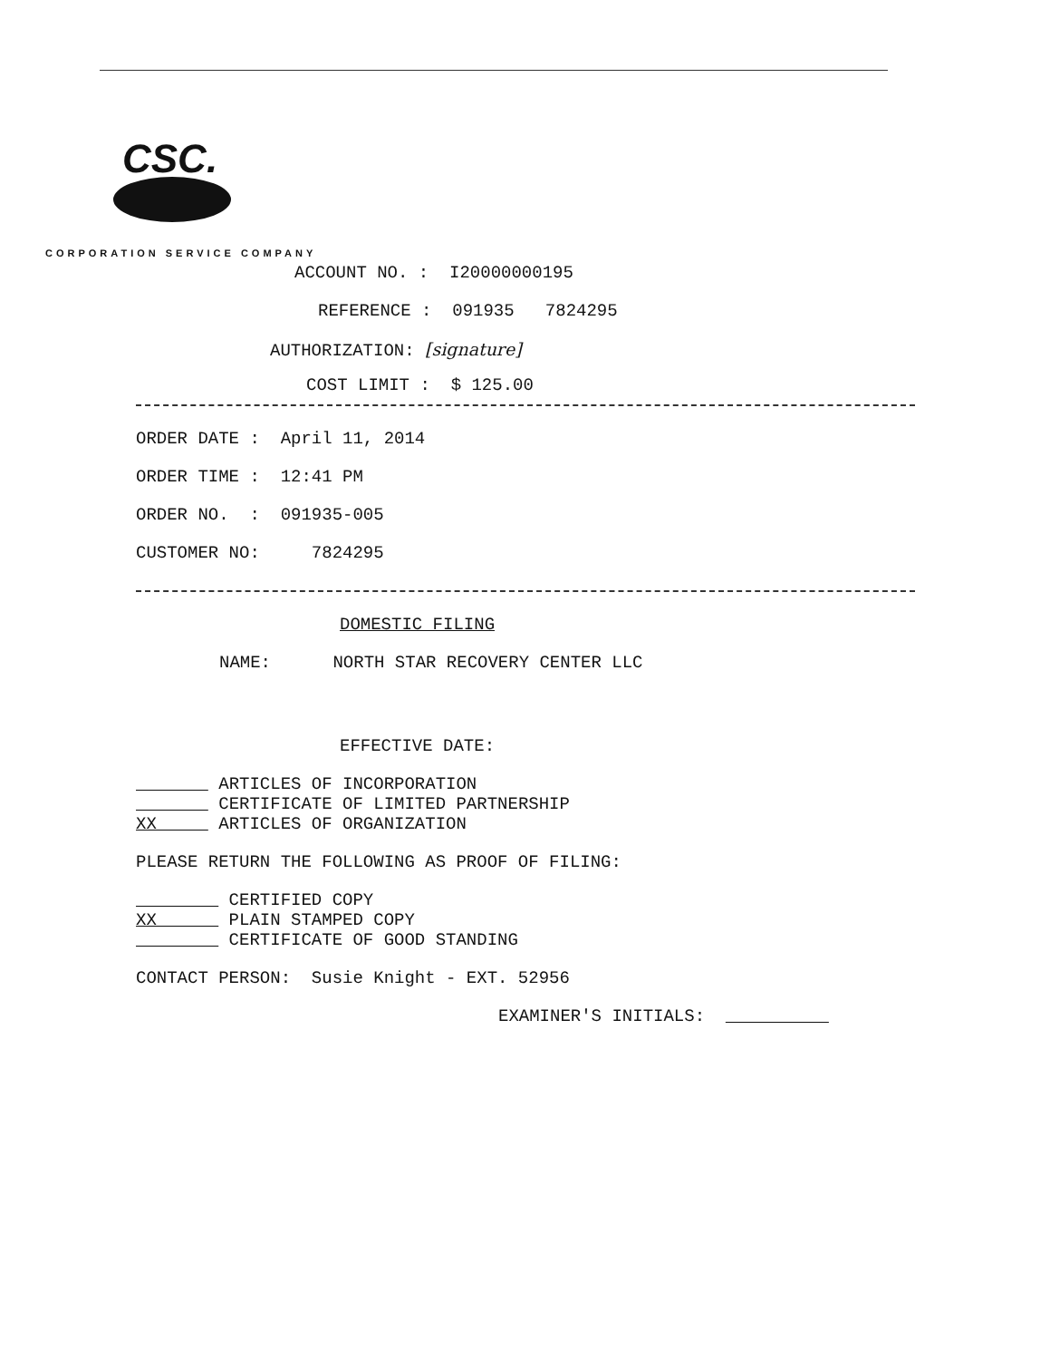CSC.
CORPORATION SERVICE COMPANY
ACCOUNT NO. : I20000000195
REFERENCE : 091935 7824295
AUTHORIZATION: [signature]
COST LIMIT : $ 125.00
ORDER DATE : April 11, 2014
ORDER TIME : 12:41 PM
ORDER NO. : 091935-005
CUSTOMER NO: 7824295
DOMESTIC FILING
NAME: NORTH STAR RECOVERY CENTER LLC
EFFECTIVE DATE:
ARTICLES OF INCORPORATION
CERTIFICATE OF LIMITED PARTNERSHIP
XX ARTICLES OF ORGANIZATION
PLEASE RETURN THE FOLLOWING AS PROOF OF FILING:
CERTIFIED COPY
XX PLAIN STAMPED COPY
CERTIFICATE OF GOOD STANDING
CONTACT PERSON: Susie Knight - EXT. 52956
EXAMINER'S INITIALS: